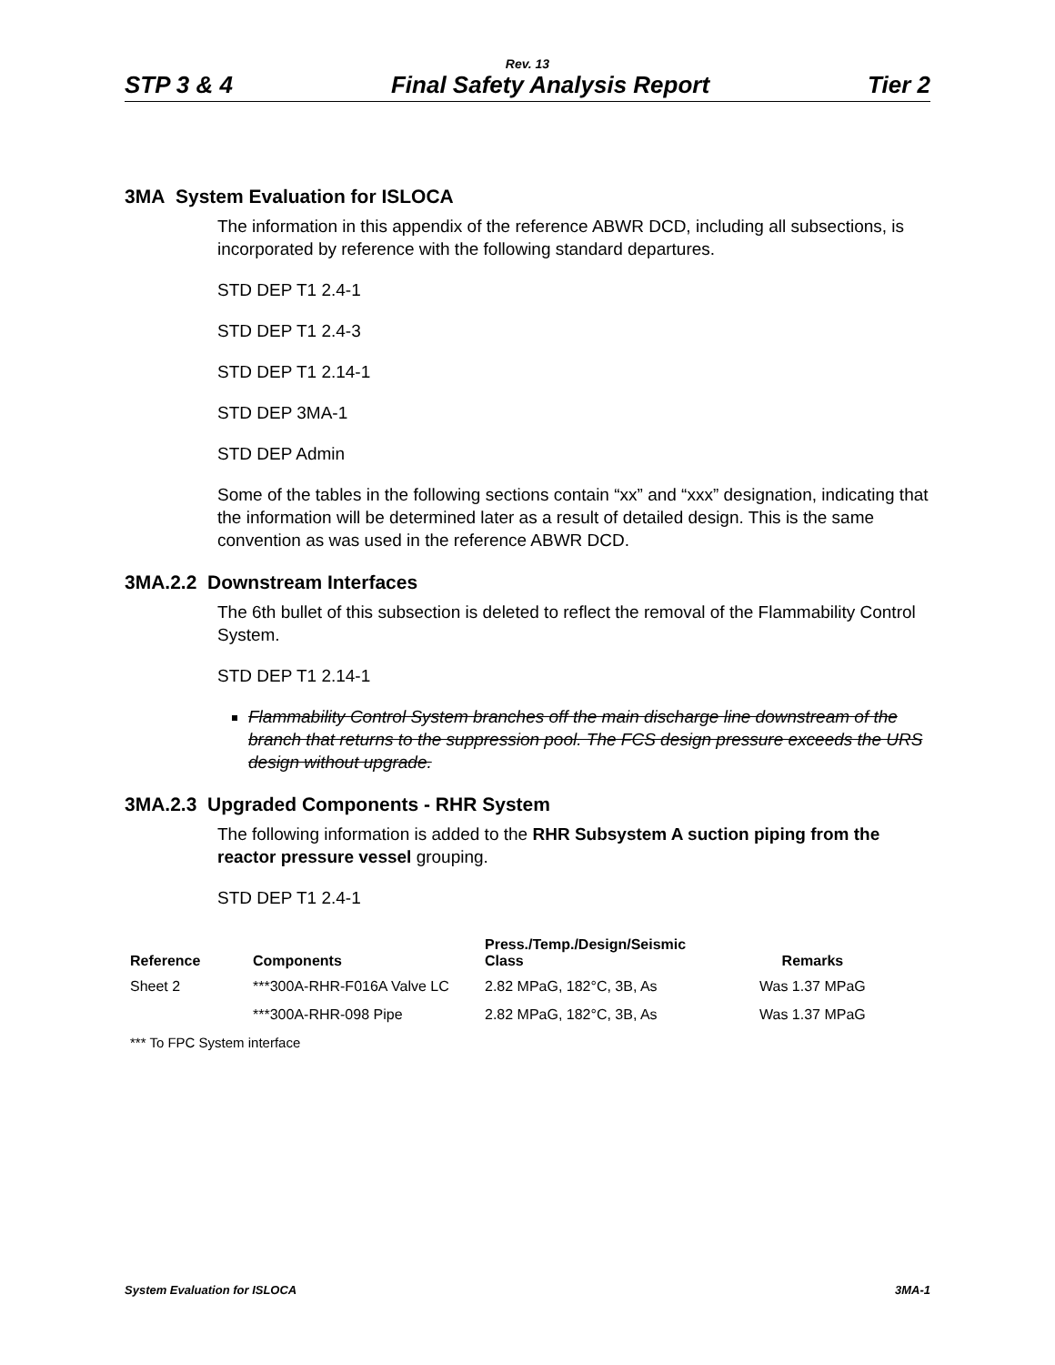Rev. 13
STP 3 & 4 Final Safety Analysis Report Tier 2
3MA System Evaluation for ISLOCA
The information in this appendix of the reference ABWR DCD, including all subsections, is incorporated by reference with the following standard departures.
STD DEP T1 2.4-1
STD DEP T1 2.4-3
STD DEP T1 2.14-1
STD DEP 3MA-1
STD DEP Admin
Some of the tables in the following sections contain “xx” and “xxx” designation, indicating that the information will be determined later as a result of detailed design. This is the same convention as was used in the reference ABWR DCD.
3MA.2.2 Downstream Interfaces
The 6th bullet of this subsection is deleted to reflect the removal of the Flammability Control System.
STD DEP T1 2.14-1
Flammability Control System branches off the main discharge line downstream of the branch that returns to the suppression pool. The FCS design pressure exceeds the URS design without upgrade.
3MA.2.3 Upgraded Components - RHR System
The following information is added to the RHR Subsystem A suction piping from the reactor pressure vessel grouping.
STD DEP T1 2.4-1
| Reference | Components | Press./Temp./Design/Seismic Class | Remarks |
| --- | --- | --- | --- |
| Sheet 2 | ***300A-RHR-F016A Valve LC | 2.82 MPaG, 182°C, 3B, As | Was 1.37 MPaG |
| | ***300A-RHR-098 Pipe | 2.82 MPaG, 182°C, 3B, As | Was 1.37 MPaG |
*** To FPC System interface
System Evaluation for ISLOCA 3MA-1